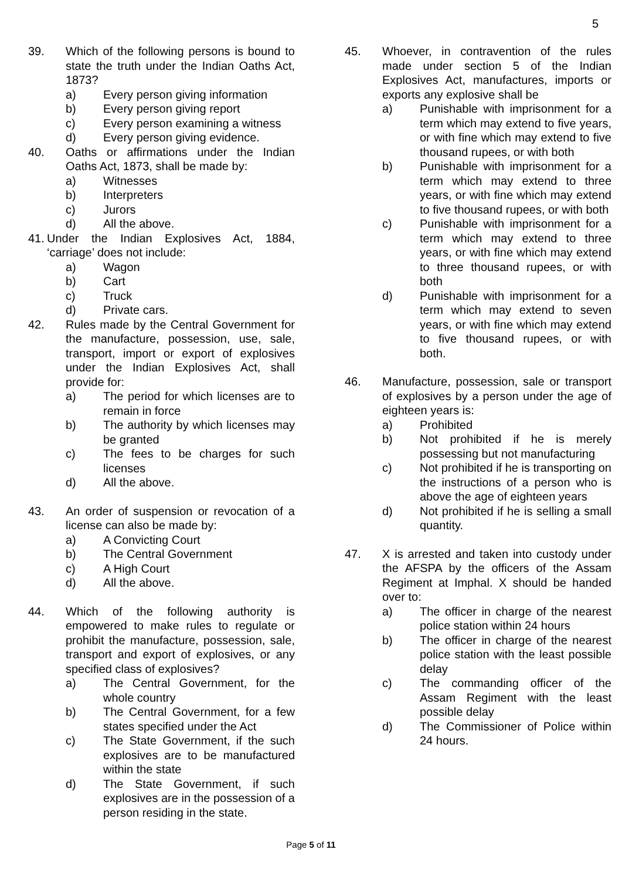5
39. Which of the following persons is bound to state the truth under the Indian Oaths Act, 1873?
a) Every person giving information
b) Every person giving report
c) Every person examining a witness
d) Every person giving evidence.
40. Oaths or affirmations under the Indian Oaths Act, 1873, shall be made by:
a) Witnesses
b) Interpreters
c) Jurors
d) All the above.
41.
Under the Indian Explosives Act, 1884, ‘carriage’ does not include:
a) Wagon
b) Cart
c) Truck
d) Private cars.
42. Rules made by the Central Government for the manufacture, possession, use, sale, transport, import or export of explosives under the Indian Explosives Act, shall provide for:
a) The period for which licenses are to remain in force
b) The authority by which licenses may be granted
c) The fees to be charges for such licenses
d) All the above.
43. An order of suspension or revocation of a license can also be made by:
a) A Convicting Court
b) The Central Government
c) A High Court
d) All the above.
44. Which of the following authority is empowered to make rules to regulate or prohibit the manufacture, possession, sale, transport and export of explosives, or any specified class of explosives?
a) The Central Government, for the whole country
b) The Central Government, for a few states specified under the Act
c) The State Government, if the such explosives are to be manufactured within the state
d) The State Government, if such explosives are in the possession of a person residing in the state.
45. Whoever, in contravention of the rules made under section 5 of the Indian Explosives Act, manufactures, imports or exports any explosive shall be
a) Punishable with imprisonment for a term which may extend to five years, or with fine which may extend to five thousand rupees, or with both
b) Punishable with imprisonment for a term which may extend to three years, or with fine which may extend to five thousand rupees, or with both
c) Punishable with imprisonment for a term which may extend to three years, or with fine which may extend to three thousand rupees, or with both
d) Punishable with imprisonment for a term which may extend to seven years, or with fine which may extend to five thousand rupees, or with both.
46. Manufacture, possession, sale or transport of explosives by a person under the age of eighteen years is:
a) Prohibited
b) Not prohibited if he is merely possessing but not manufacturing
c) Not prohibited if he is transporting on the instructions of a person who is above the age of eighteen years
d) Not prohibited if he is selling a small quantity.
47. X is arrested and taken into custody under the AFSPA by the officers of the Assam Regiment at Imphal. X should be handed over to:
a) The officer in charge of the nearest police station within 24 hours
b) The officer in charge of the nearest police station with the least possible delay
c) The commanding officer of the Assam Regiment with the least possible delay
d) The Commissioner of Police within 24 hours.
Page 5 of 11